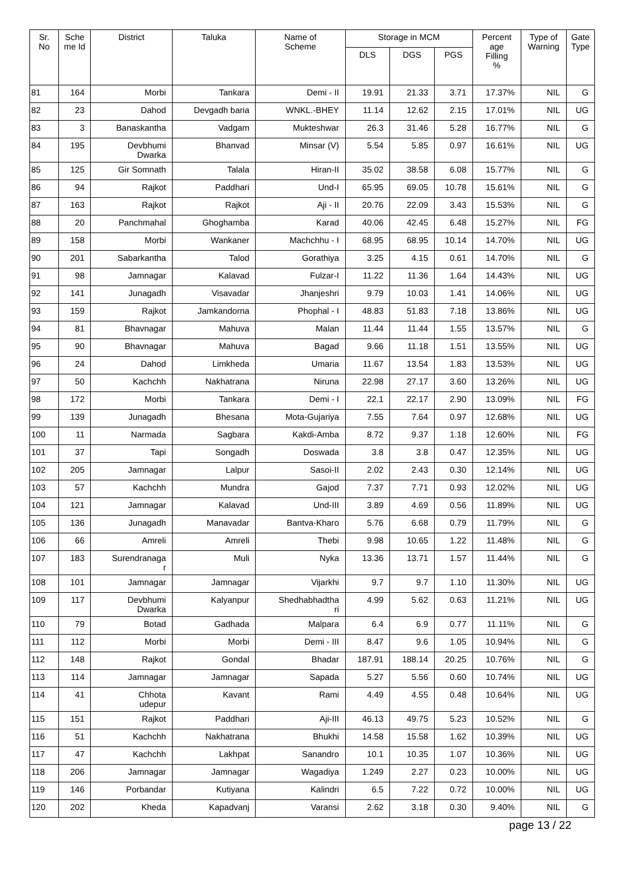| Sr. No | Sche me Id | District | Taluka | Name of Scheme | Storage in MCM | | | Percent age Filling % | Type of Warning | Gate Type |
| --- | --- | --- | --- | --- | --- | --- | --- | --- | --- | --- |
| | | | | | DLS | DGS | PGS | | | |
| 81 | 164 | Morbi | Tankara | Demi - II | 19.91 | 21.33 | 3.71 | 17.37% | NIL | G |
| 82 | 23 | Dahod | Devgadh baria | WNKL.-BHEY | 11.14 | 12.62 | 2.15 | 17.01% | NIL | UG |
| 83 | 3 | Banaskantha | Vadgam | Mukteshwar | 26.3 | 31.46 | 5.28 | 16.77% | NIL | G |
| 84 | 195 | Devbhumi Dwarka | Bhanvad | Minsar (V) | 5.54 | 5.85 | 0.97 | 16.61% | NIL | UG |
| 85 | 125 | Gir Somnath | Talala | Hiran-II | 35.02 | 38.58 | 6.08 | 15.77% | NIL | G |
| 86 | 94 | Rajkot | Paddhari | Und-I | 65.95 | 69.05 | 10.78 | 15.61% | NIL | G |
| 87 | 163 | Rajkot | Rajkot | Aji - II | 20.76 | 22.09 | 3.43 | 15.53% | NIL | G |
| 88 | 20 | Panchmahal | Ghoghamba | Karad | 40.06 | 42.45 | 6.48 | 15.27% | NIL | FG |
| 89 | 158 | Morbi | Wankaner | Machchhu - I | 68.95 | 68.95 | 10.14 | 14.70% | NIL | UG |
| 90 | 201 | Sabarkantha | Talod | Gorathiya | 3.25 | 4.15 | 0.61 | 14.70% | NIL | G |
| 91 | 98 | Jamnagar | Kalavad | Fulzar-I | 11.22 | 11.36 | 1.64 | 14.43% | NIL | UG |
| 92 | 141 | Junagadh | Visavadar | Jhanjeshri | 9.79 | 10.03 | 1.41 | 14.06% | NIL | UG |
| 93 | 159 | Rajkot | Jamkandorna | Phophal - I | 48.83 | 51.83 | 7.18 | 13.86% | NIL | UG |
| 94 | 81 | Bhavnagar | Mahuva | Malan | 11.44 | 11.44 | 1.55 | 13.57% | NIL | G |
| 95 | 90 | Bhavnagar | Mahuva | Bagad | 9.66 | 11.18 | 1.51 | 13.55% | NIL | UG |
| 96 | 24 | Dahod | Limkheda | Umaria | 11.67 | 13.54 | 1.83 | 13.53% | NIL | UG |
| 97 | 50 | Kachchh | Nakhatrana | Niruna | 22.98 | 27.17 | 3.60 | 13.26% | NIL | UG |
| 98 | 172 | Morbi | Tankara | Demi - I | 22.1 | 22.17 | 2.90 | 13.09% | NIL | FG |
| 99 | 139 | Junagadh | Bhesana | Mota-Gujariya | 7.55 | 7.64 | 0.97 | 12.68% | NIL | UG |
| 100 | 11 | Narmada | Sagbara | Kakdi-Amba | 8.72 | 9.37 | 1.18 | 12.60% | NIL | FG |
| 101 | 37 | Tapi | Songadh | Doswada | 3.8 | 3.8 | 0.47 | 12.35% | NIL | UG |
| 102 | 205 | Jamnagar | Lalpur | Sasoi-II | 2.02 | 2.43 | 0.30 | 12.14% | NIL | UG |
| 103 | 57 | Kachchh | Mundra | Gajod | 7.37 | 7.71 | 0.93 | 12.02% | NIL | UG |
| 104 | 121 | Jamnagar | Kalavad | Und-III | 3.89 | 4.69 | 0.56 | 11.89% | NIL | UG |
| 105 | 136 | Junagadh | Manavadar | Bantva-Kharo | 5.76 | 6.68 | 0.79 | 11.79% | NIL | G |
| 106 | 66 | Amreli | Amreli | Thebi | 9.98 | 10.65 | 1.22 | 11.48% | NIL | G |
| 107 | 183 | Surendranaga r | Muli | Nyka | 13.36 | 13.71 | 1.57 | 11.44% | NIL | G |
| 108 | 101 | Jamnagar | Jamnagar | Vijarkhi | 9.7 | 9.7 | 1.10 | 11.30% | NIL | UG |
| 109 | 117 | Devbhumi Dwarka | Kalyanpur | Shedhabhadtha ri | 4.99 | 5.62 | 0.63 | 11.21% | NIL | UG |
| 110 | 79 | Botad | Gadhada | Malpara | 6.4 | 6.9 | 0.77 | 11.11% | NIL | G |
| 111 | 112 | Morbi | Morbi | Demi - III | 8.47 | 9.6 | 1.05 | 10.94% | NIL | G |
| 112 | 148 | Rajkot | Gondal | Bhadar | 187.91 | 188.14 | 20.25 | 10.76% | NIL | G |
| 113 | 114 | Jamnagar | Jamnagar | Sapada | 5.27 | 5.56 | 0.60 | 10.74% | NIL | UG |
| 114 | 41 | Chhota udepur | Kavant | Rami | 4.49 | 4.55 | 0.48 | 10.64% | NIL | UG |
| 115 | 151 | Rajkot | Paddhari | Aji-III | 46.13 | 49.75 | 5.23 | 10.52% | NIL | G |
| 116 | 51 | Kachchh | Nakhatrana | Bhukhi | 14.58 | 15.58 | 1.62 | 10.39% | NIL | UG |
| 117 | 47 | Kachchh | Lakhpat | Sanandro | 10.1 | 10.35 | 1.07 | 10.36% | NIL | UG |
| 118 | 206 | Jamnagar | Jamnagar | Wagadiya | 1.249 | 2.27 | 0.23 | 10.00% | NIL | UG |
| 119 | 146 | Porbandar | Kutiyana | Kalindri | 6.5 | 7.22 | 0.72 | 10.00% | NIL | UG |
| 120 | 202 | Kheda | Kapadvanj | Varansi | 2.62 | 3.18 | 0.30 | 9.40% | NIL | G |
page 13 / 22